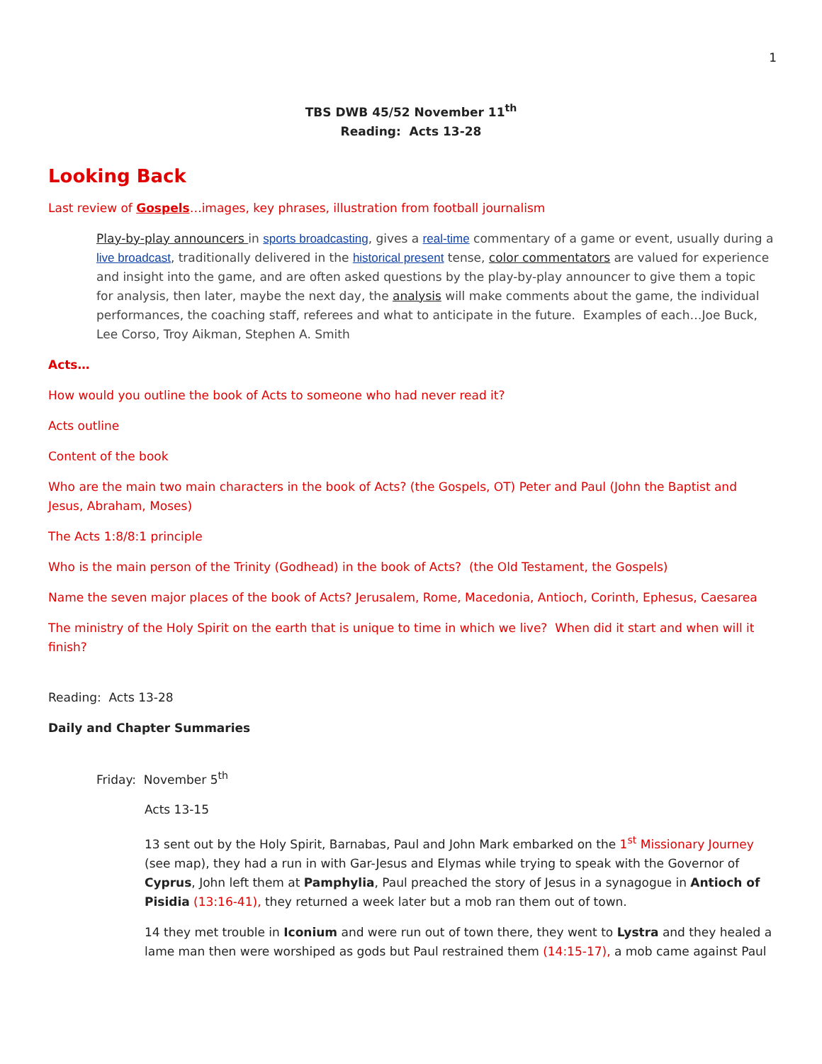1
TBS DWB 45/52 November 11<sup>th</sup>
Reading: Acts 13-28
Looking Back
Last review of Gospels…images, key phrases, illustration from football journalism
Play-by-play announcers in sports broadcasting, gives a real-time commentary of a game or event, usually during a live broadcast, traditionally delivered in the historical present tense, color commentators are valued for experience and insight into the game, and are often asked questions by the play-by-play announcer to give them a topic for analysis, then later, maybe the next day, the analysis will make comments about the game, the individual performances, the coaching staff, referees and what to anticipate in the future. Examples of each…Joe Buck, Lee Corso, Troy Aikman, Stephen A. Smith
Acts…
How would you outline the book of Acts to someone who had never read it?
Acts outline
Content of the book
Who are the main two main characters in the book of Acts? (the Gospels, OT) Peter and Paul (John the Baptist and Jesus, Abraham, Moses)
The Acts 1:8/8:1 principle
Who is the main person of the Trinity (Godhead) in the book of Acts? (the Old Testament, the Gospels)
Name the seven major places of the book of Acts? Jerusalem, Rome, Macedonia, Antioch, Corinth, Ephesus, Caesarea
The ministry of the Holy Spirit on the earth that is unique to time in which we live? When did it start and when will it finish?
Reading: Acts 13-28
Daily and Chapter Summaries
Friday: November 5<sup>th</sup>
Acts 13-15
13 sent out by the Holy Spirit, Barnabas, Paul and John Mark embarked on the 1<sup>st</sup> Missionary Journey (see map), they had a run in with Gar-Jesus and Elymas while trying to speak with the Governor of Cyprus, John left them at Pamphylia, Paul preached the story of Jesus in a synagogue in Antioch of Pisidia (13:16-41), they returned a week later but a mob ran them out of town.
14 they met trouble in Iconium and were run out of town there, they went to Lystra and they healed a lame man then were worshiped as gods but Paul restrained them (14:15-17), a mob came against Paul